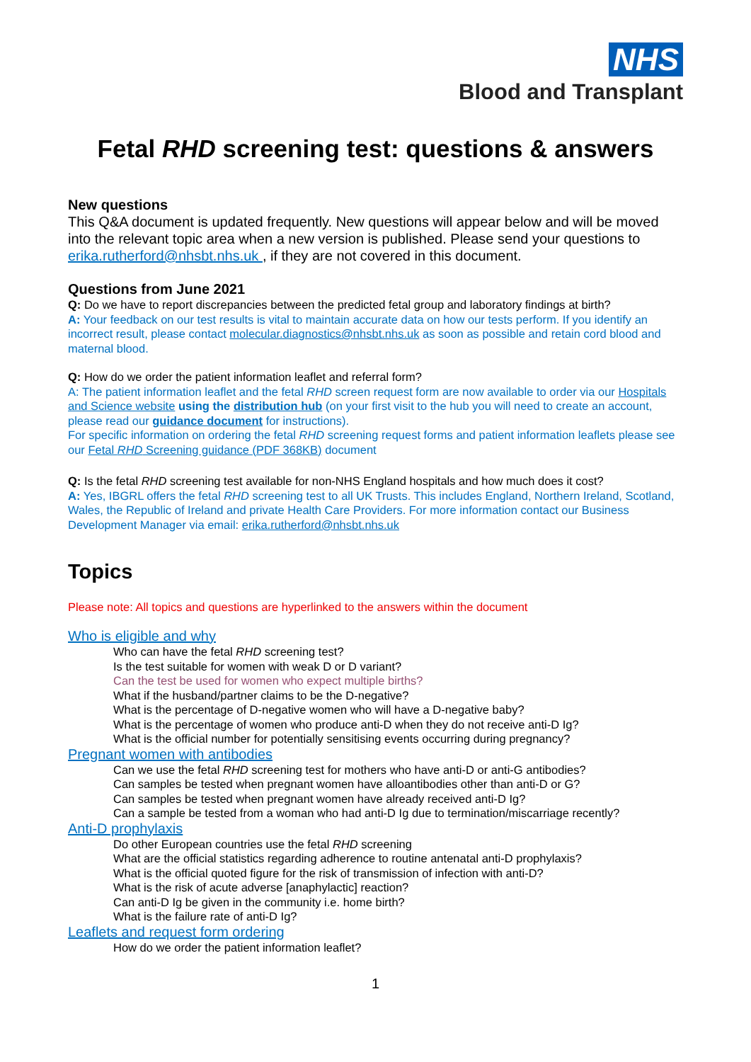NHS
Blood and Transplant
Fetal RHD screening test: questions & answers
New questions
This Q&A document is updated frequently. New questions will appear below and will be moved into the relevant topic area when a new version is published. Please send your questions to erika.rutherford@nhsbt.nhs.uk , if they are not covered in this document.
Questions from June 2021
Q: Do we have to report discrepancies between the predicted fetal group and laboratory findings at birth?
A: Your feedback on our test results is vital to maintain accurate data on how our tests perform. If you identify an incorrect result, please contact molecular.diagnostics@nhsbt.nhs.uk as soon as possible and retain cord blood and maternal blood.
Q: How do we order the patient information leaflet and referral form?
A: The patient information leaflet and the fetal RHD screen request form are now available to order via our Hospitals and Science website using the distribution hub (on your first visit to the hub you will need to create an account, please read our guidance document for instructions).
For specific information on ordering the fetal RHD screening request forms and patient information leaflets please see our Fetal RHD Screening guidance (PDF 368KB) document
Q: Is the fetal RHD screening test available for non-NHS England hospitals and how much does it cost?
A: Yes, IBGRL offers the fetal RHD screening test to all UK Trusts. This includes England, Northern Ireland, Scotland, Wales, the Republic of Ireland and private Health Care Providers. For more information contact our Business Development Manager via email: erika.rutherford@nhsbt.nhs.uk
Topics
Please note: All topics and questions are hyperlinked to the answers within the document
Who is eligible and why
Who can have the fetal RHD screening test?
Is the test suitable for women with weak D or D variant?
Can the test be used for women who expect multiple births?
What if the husband/partner claims to be the D-negative?
What is the percentage of D-negative women who will have a D-negative baby?
What is the percentage of women who produce anti-D when they do not receive anti-D Ig?
What is the official number for potentially sensitising events occurring during pregnancy?
Pregnant women with antibodies
Can we use the fetal RHD screening test for mothers who have anti-D or anti-G antibodies?
Can samples be tested when pregnant women have alloantibodies other than anti-D or G?
Can samples be tested when pregnant women have already received anti-D Ig?
Can a sample be tested from a woman who had anti-D Ig due to termination/miscarriage recently?
Anti-D prophylaxis
Do other European countries use the fetal RHD screening
What are the official statistics regarding adherence to routine antenatal anti-D prophylaxis?
What is the official quoted figure for the risk of transmission of infection with anti-D?
What is the risk of acute adverse [anaphylactic] reaction?
Can anti-D Ig be given in the community i.e. home birth?
What is the failure rate of anti-D Ig?
Leaflets and request form ordering
How do we order the patient information leaflet?
1